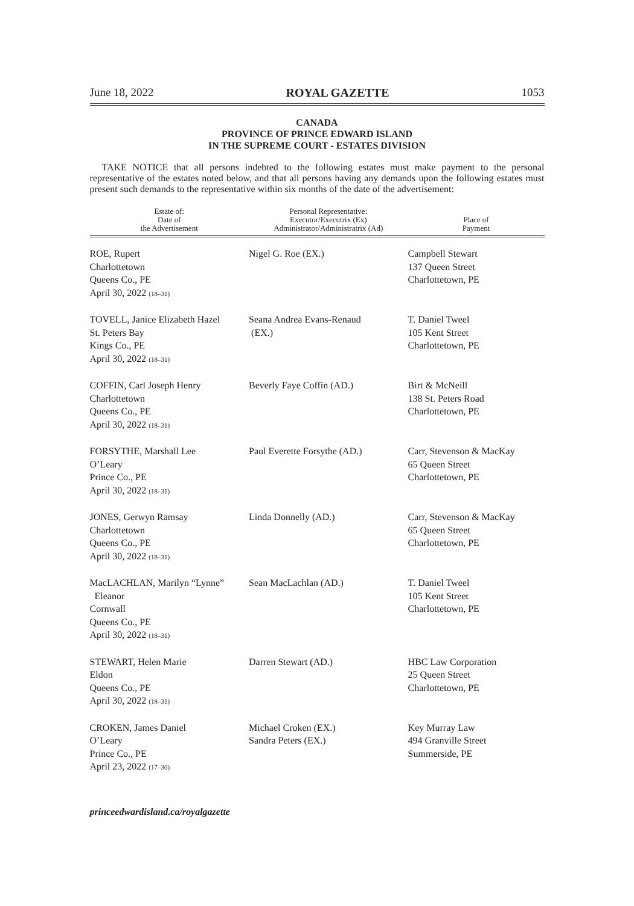June 18, 2022 ROYAL GAZETTE 1053
CANADA
PROVINCE OF PRINCE EDWARD ISLAND
IN THE SUPREME COURT - ESTATES DIVISION
TAKE NOTICE that all persons indebted to the following estates must make payment to the personal representative of the estates noted below, and that all persons having any demands upon the following estates must present such demands to the representative within six months of the date of the advertisement:
| Estate of: Date of the Advertisement | Personal Representative: Executor/Executrix (Ex) Administrator/Administratrix (Ad) | Place of Payment |
| --- | --- | --- |
| ROE, Rupert Charlottetown Queens Co., PE April 30, 2022 (18–31) | Nigel G. Roe (EX.) | Campbell Stewart 137 Queen Street Charlottetown, PE |
| TOVELL, Janice Elizabeth Hazel St. Peters Bay Kings Co., PE April 30, 2022 (18–31) | Seana Andrea Evans-Renaud (EX.) | T. Daniel Tweel 105 Kent Street Charlottetown, PE |
| COFFIN, Carl Joseph Henry Charlottetown Queens Co., PE April 30, 2022 (18–31) | Beverly Faye Coffin (AD.) | Birt & McNeill 138 St. Peters Road Charlottetown, PE |
| FORSYTHE, Marshall Lee O’Leary Prince Co., PE April 30, 2022 (18–31) | Paul Everette Forsythe (AD.) | Carr, Stevenson & MacKay 65 Queen Street Charlottetown, PE |
| JONES, Gerwyn Ramsay Charlottetown Queens Co., PE April 30, 2022 (18–31) | Linda Donnelly (AD.) | Carr, Stevenson & MacKay 65 Queen Street Charlottetown, PE |
| MacLACHLAN, Marilyn “Lynne” Eleanor Cornwall Queens Co., PE April 30, 2022 (18–31) | Sean MacLachlan (AD.) | T. Daniel Tweel 105 Kent Street Charlottetown, PE |
| STEWART, Helen Marie Eldon Queens Co., PE April 30, 2022 (18–31) | Darren Stewart (AD.) | HBC Law Corporation 25 Queen Street Charlottetown, PE |
| CROKEN, James Daniel O’Leary Prince Co., PE April 23, 2022 (17–30) | Michael Croken (EX.) Sandra Peters (EX.) | Key Murray Law 494 Granville Street Summerside, PE |
princeedwardisland.ca/royalgazette